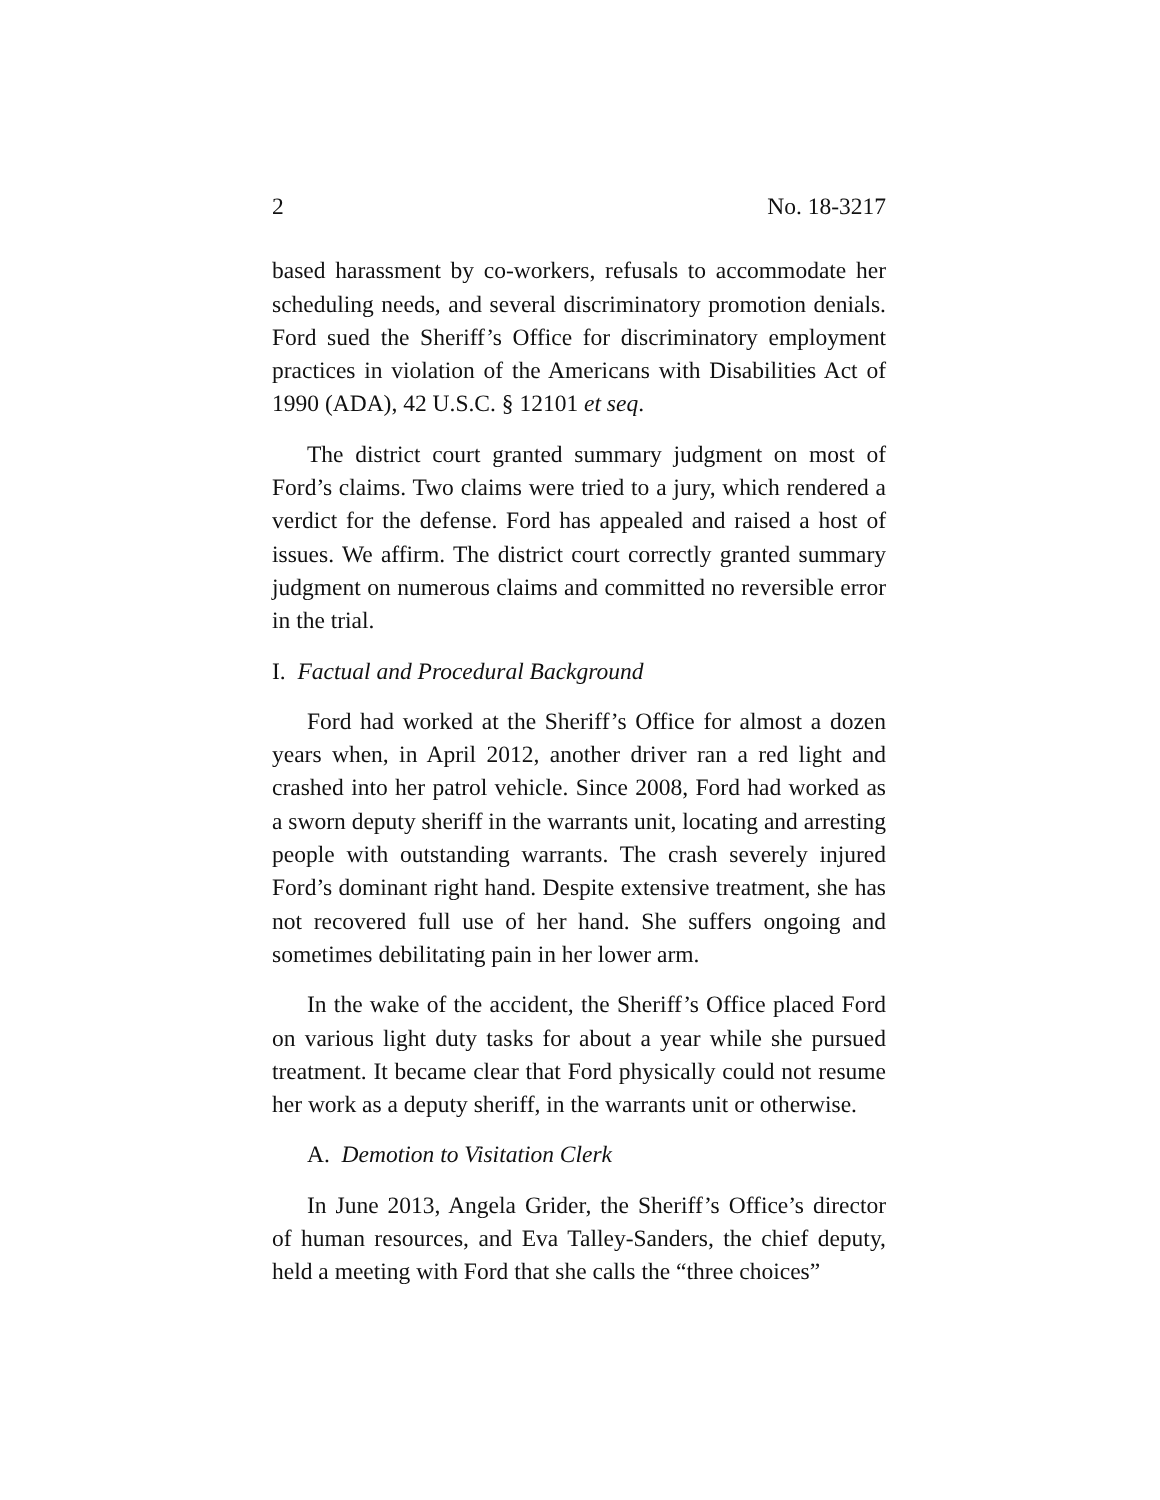2 No. 18-3217
based harassment by co-workers, refusals to accommodate her scheduling needs, and several discriminatory promotion denials. Ford sued the Sheriff’s Office for discriminatory employment practices in violation of the Americans with Disabilities Act of 1990 (ADA), 42 U.S.C. § 12101 et seq.
The district court granted summary judgment on most of Ford’s claims. Two claims were tried to a jury, which rendered a verdict for the defense. Ford has appealed and raised a host of issues. We affirm. The district court correctly granted summary judgment on numerous claims and committed no reversible error in the trial.
I. Factual and Procedural Background
Ford had worked at the Sheriff’s Office for almost a dozen years when, in April 2012, another driver ran a red light and crashed into her patrol vehicle. Since 2008, Ford had worked as a sworn deputy sheriff in the warrants unit, locating and arresting people with outstanding warrants. The crash severely injured Ford’s dominant right hand. Despite extensive treatment, she has not recovered full use of her hand. She suffers ongoing and sometimes debilitating pain in her lower arm.
In the wake of the accident, the Sheriff’s Office placed Ford on various light duty tasks for about a year while she pursued treatment. It became clear that Ford physically could not resume her work as a deputy sheriff, in the warrants unit or otherwise.
A. Demotion to Visitation Clerk
In June 2013, Angela Grider, the Sheriff’s Office’s director of human resources, and Eva Talley-Sanders, the chief deputy, held a meeting with Ford that she calls the “three choices”